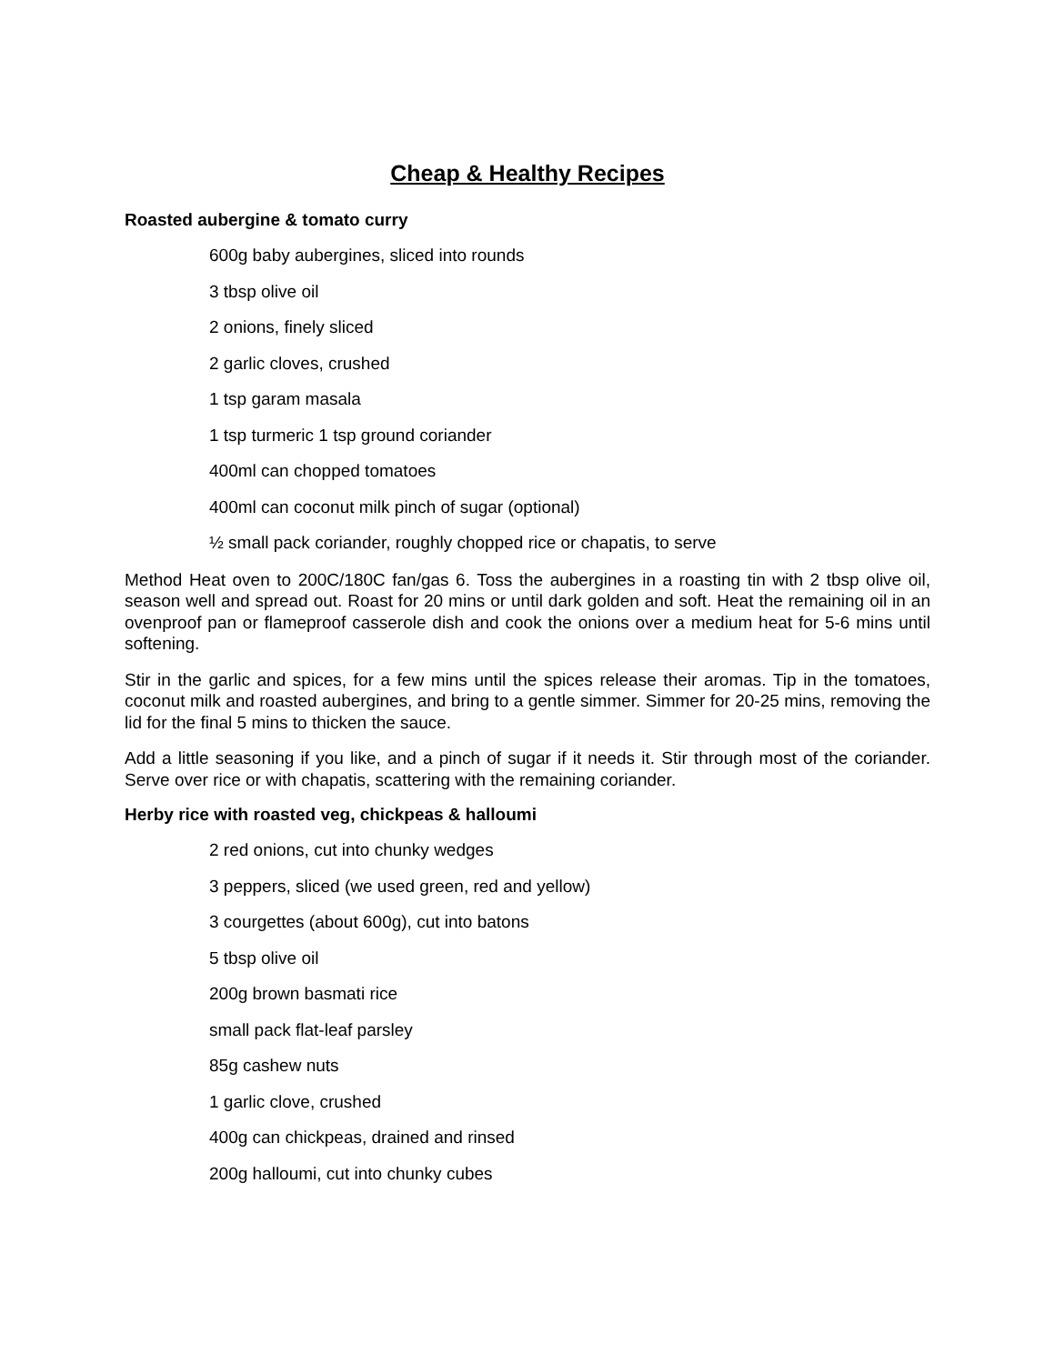Cheap & Healthy Recipes
Roasted aubergine & tomato curry
600g baby aubergines, sliced into rounds
3 tbsp olive oil
2 onions, finely sliced
2 garlic cloves, crushed
1 tsp garam masala
1 tsp turmeric 1 tsp ground coriander
400ml can chopped tomatoes
400ml can coconut milk pinch of sugar (optional)
½ small pack coriander, roughly chopped rice or chapatis, to serve
Method Heat oven to 200C/180C fan/gas 6. Toss the aubergines in a roasting tin with 2 tbsp olive oil, season well and spread out. Roast for 20 mins or until dark golden and soft. Heat the remaining oil in an ovenproof pan or flameproof casserole dish and cook the onions over a medium heat for 5-6 mins until softening.
Stir in the garlic and spices, for a few mins until the spices release their aromas. Tip in the tomatoes, coconut milk and roasted aubergines, and bring to a gentle simmer. Simmer for 20-25 mins, removing the lid for the final 5 mins to thicken the sauce.
Add a little seasoning if you like, and a pinch of sugar if it needs it. Stir through most of the coriander. Serve over rice or with chapatis, scattering with the remaining coriander.
Herby rice with roasted veg, chickpeas & halloumi
2 red onions, cut into chunky wedges
3 peppers, sliced (we used green, red and yellow)
3 courgettes (about 600g), cut into batons
5 tbsp olive oil
200g brown basmati rice
small pack flat-leaf parsley
85g cashew nuts
1 garlic clove, crushed
400g can chickpeas, drained and rinsed
200g halloumi, cut into chunky cubes